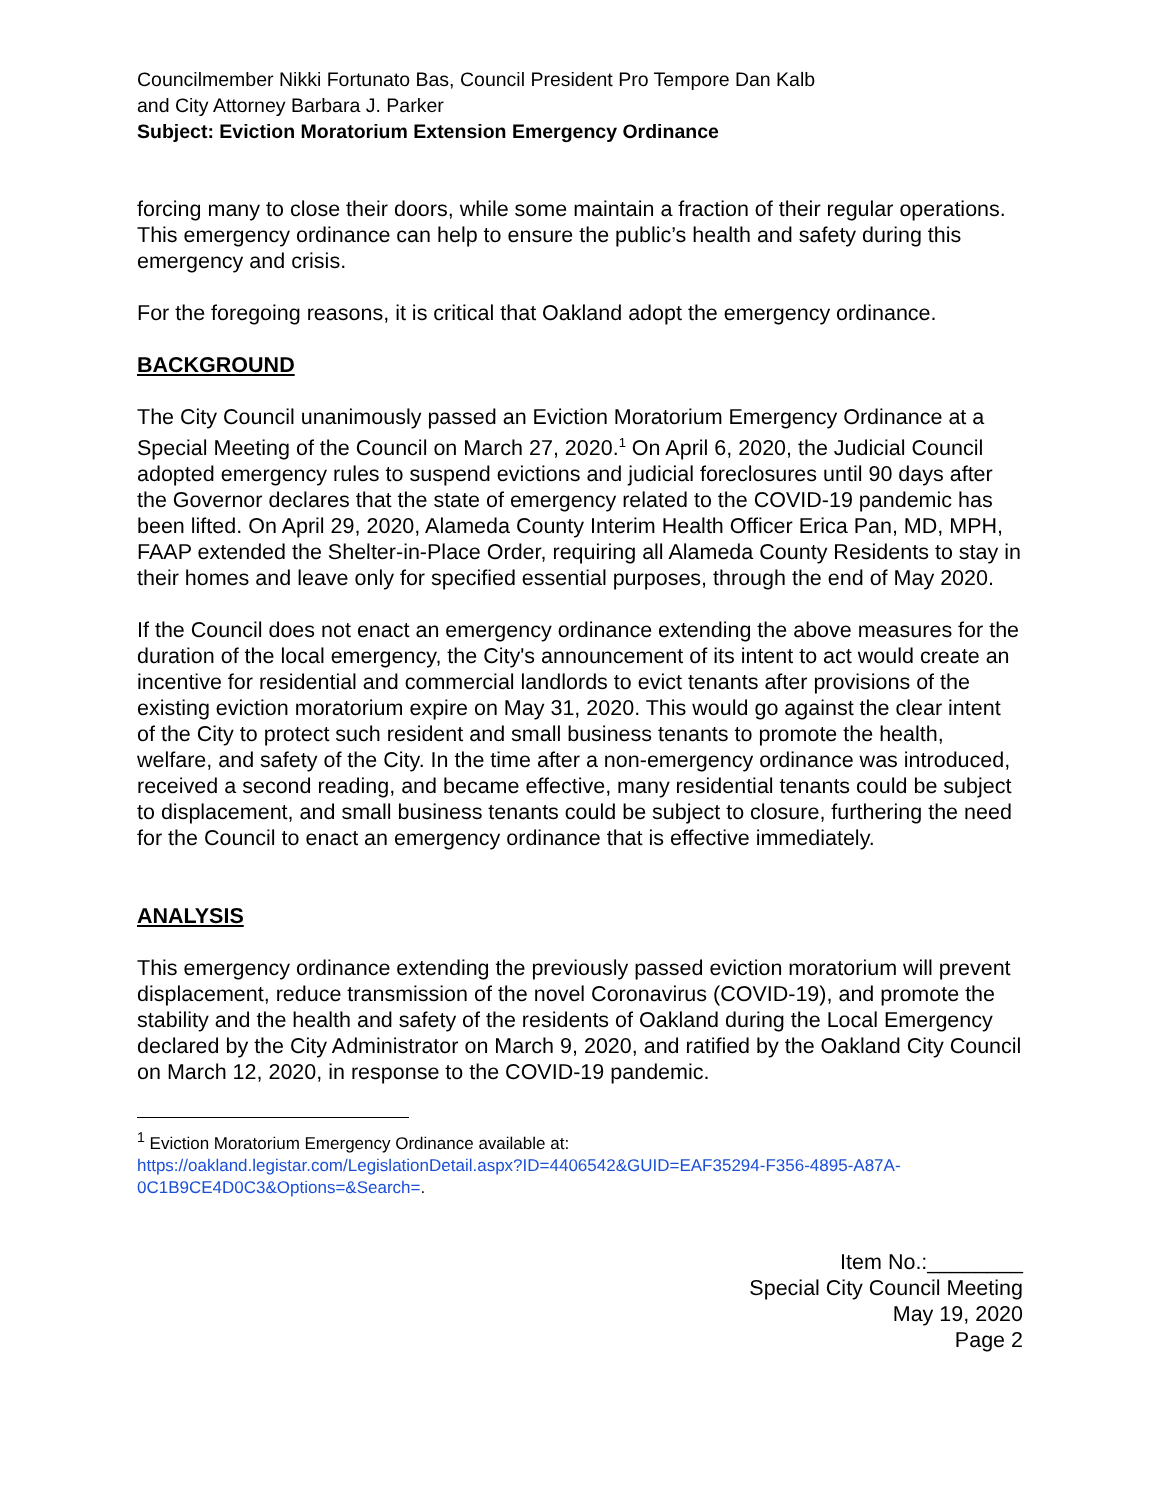Councilmember Nikki Fortunato Bas, Council President Pro Tempore Dan Kalb
and City Attorney Barbara J. Parker
Subject: Eviction Moratorium Extension Emergency Ordinance
forcing many to close their doors, while some maintain a fraction of their regular operations. This emergency ordinance can help to ensure the public’s health and safety during this emergency and crisis.
For the foregoing reasons, it is critical that Oakland adopt the emergency ordinance.
BACKGROUND
The City Council unanimously passed an Eviction Moratorium Emergency Ordinance at a Special Meeting of the Council on March 27, 2020.<sup>1</sup> On April 6, 2020, the Judicial Council adopted emergency rules to suspend evictions and judicial foreclosures until 90 days after the Governor declares that the state of emergency related to the COVID-19 pandemic has been lifted. On April 29, 2020, Alameda County Interim Health Officer Erica Pan, MD, MPH, FAAP extended the Shelter-in-Place Order, requiring all Alameda County Residents to stay in their homes and leave only for specified essential purposes, through the end of May 2020.
If the Council does not enact an emergency ordinance extending the above measures for the duration of the local emergency, the City's announcement of its intent to act would create an incentive for residential and commercial landlords to evict tenants after provisions of the existing eviction moratorium expire on May 31, 2020. This would go against the clear intent of the City to protect such resident and small business tenants to promote the health, welfare, and safety of the City. In the time after a non-emergency ordinance was introduced, received a second reading, and became effective, many residential tenants could be subject to displacement, and small business tenants could be subject to closure, furthering the need for the Council to enact an emergency ordinance that is effective immediately.
ANALYSIS
This emergency ordinance extending the previously passed eviction moratorium will prevent displacement, reduce transmission of the novel Coronavirus (COVID-19), and promote the stability and the health and safety of the residents of Oakland during the Local Emergency declared by the City Administrator on March 9, 2020, and ratified by the Oakland City Council on March 12, 2020, in response to the COVID-19 pandemic.
<sup>1</sup> Eviction Moratorium Emergency Ordinance available at:
https://oakland.legistar.com/LegislationDetail.aspx?ID=4406542&GUID=EAF35294-F356-4895-A87A-0C1B9CE4D0C3&Options=&Search=.
Item No.:________
Special City Council Meeting
May 19, 2020
Page 2